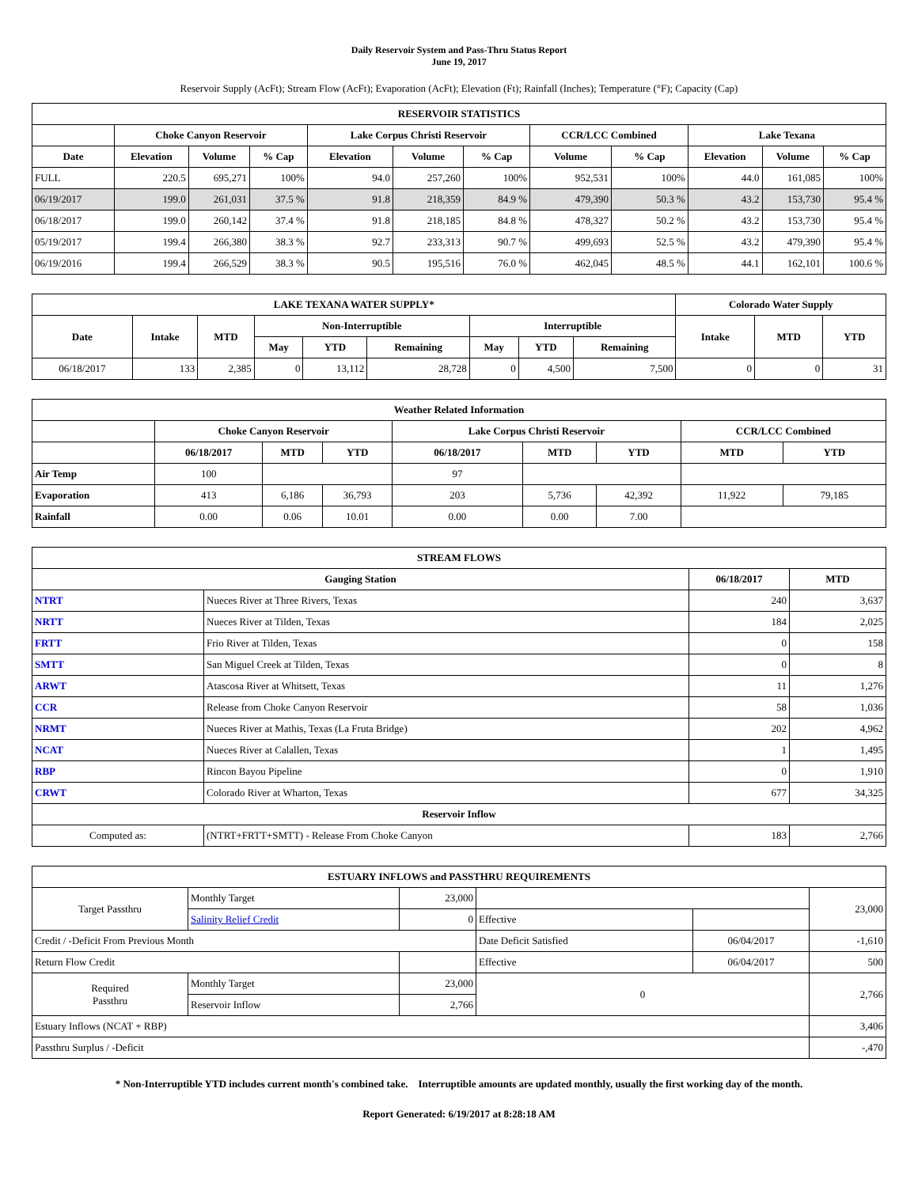Daily Reservoir System and Pass-Thru Status Report
June 19, 2017
Reservoir Supply (AcFt); Stream Flow (AcFt); Evaporation (AcFt); Elevation (Ft); Rainfall (Inches); Temperature (°F); Capacity (Cap)
| RESERVOIR STATISTICS | | | | | | | | | | | |
| --- | --- | --- | --- | --- | --- | --- | --- | --- | --- | --- | --- |
| | Choke Canyon Reservoir | | | Lake Corpus Christi Reservoir | | | CCR/LCC Combined | | Lake Texana | | |
| Date | Elevation | Volume | % Cap | Elevation | Volume | % Cap | Volume | % Cap | Elevation | Volume | % Cap |
| FULL | 220.5 | 695,271 | 100% | 94.0 | 257,260 | 100% | 952,531 | 100% | 44.0 | 161,085 | 100% |
| 06/19/2017 | 199.0 | 261,031 | 37.5 % | 91.8 | 218,359 | 84.9 % | 479,390 | 50.3 % | 43.2 | 153,730 | 95.4 % |
| 06/18/2017 | 199.0 | 260,142 | 37.4 % | 91.8 | 218,185 | 84.8 % | 478,327 | 50.2 % | 43.2 | 153,730 | 95.4 % |
| 05/19/2017 | 199.4 | 266,380 | 38.3 % | 92.7 | 233,313 | 90.7 % | 499,693 | 52.5 % | 43.2 | 479,390 | 95.4 % |
| 06/19/2016 | 199.4 | 266,529 | 38.3 % | 90.5 | 195,516 | 76.0 % | 462,045 | 48.5 % | 44.1 | 162,101 | 100.6 % |
| LAKE TEXANA WATER SUPPLY* | | | | | | | | | Colorado Water Supply | | |
| --- | --- | --- | --- | --- | --- | --- | --- | --- | --- | --- | --- |
| Date | Intake | MTD | Non-Interruptible | | | Interruptible | | | Intake | MTD | YTD |
| | | | May | YTD | Remaining | May | YTD | Remaining | | | |
| 06/18/2017 | 133 | 2,385 | 0 | 13,112 | 28,728 | 0 | 4,500 | 7,500 | 0 | 0 | 31 |
| Weather Related Information | | | | | | | | |
| --- | --- | --- | --- | --- | --- | --- | --- | --- |
| | Choke Canyon Reservoir | | | Lake Corpus Christi Reservoir | | | CCR/LCC Combined | |
| | 06/18/2017 | MTD | YTD | 06/18/2017 | MTD | YTD | MTD | YTD |
| Air Temp | 100 | | | 97 | | | | |
| Evaporation | 413 | 6,186 | 36,793 | 203 | 5,736 | 42,392 | 11,922 | 79,185 |
| Rainfall | 0.00 | 0.06 | 10.01 | 0.00 | 0.00 | 7.00 | | |
| STREAM FLOWS | | | |
| --- | --- | --- | --- |
| Gauging Station | | 06/18/2017 | MTD |
| NTRT | Nueces River at Three Rivers, Texas | 240 | 3,637 |
| NRTT | Nueces River at Tilden, Texas | 184 | 2,025 |
| FRTT | Frio River at Tilden, Texas | 0 | 158 |
| SMTT | San Miguel Creek at Tilden, Texas | 0 | 8 |
| ARWT | Atascosa River at Whitsett, Texas | 11 | 1,276 |
| CCR | Release from Choke Canyon Reservoir | 58 | 1,036 |
| NRMT | Nueces River at Mathis, Texas (La Fruta Bridge) | 202 | 4,962 |
| NCAT | Nueces River at Calallen, Texas | 1 | 1,495 |
| RBP | Rincon Bayou Pipeline | 0 | 1,910 |
| CRWT | Colorado River at Wharton, Texas | 677 | 34,325 |
| Reservoir Inflow | | | |
| Computed as: | (NTRT+FRTT+SMTT) - Release From Choke Canyon | 183 | 2,766 |
| ESTUARY INFLOWS and PASSTHRU REQUIREMENTS | | | | | |
| --- | --- | --- | --- | --- | --- |
| Target Passthru | Monthly Target | 23,000 | | | 23,000 |
| | Salinity Relief Credit | 0 | Effective | | |
| Credit / -Deficit From Previous Month | | | Date Deficit Satisfied | 06/04/2017 | -1,610 |
| Return Flow Credit | | | Effective | 06/04/2017 | 500 |
| Required Passthru | Monthly Target | 23,000 | 0 | | 2,766 |
| | Reservoir Inflow | 2,766 | | | |
| Estuary Inflows (NCAT + RBP) | | | | | 3,406 |
| Passthru Surplus / -Deficit | | | | | -,470 |
* Non-Interruptible YTD includes current month's combined take. Interruptible amounts are updated monthly, usually the first working day of the month.
Report Generated: 6/19/2017 at 8:28:18 AM